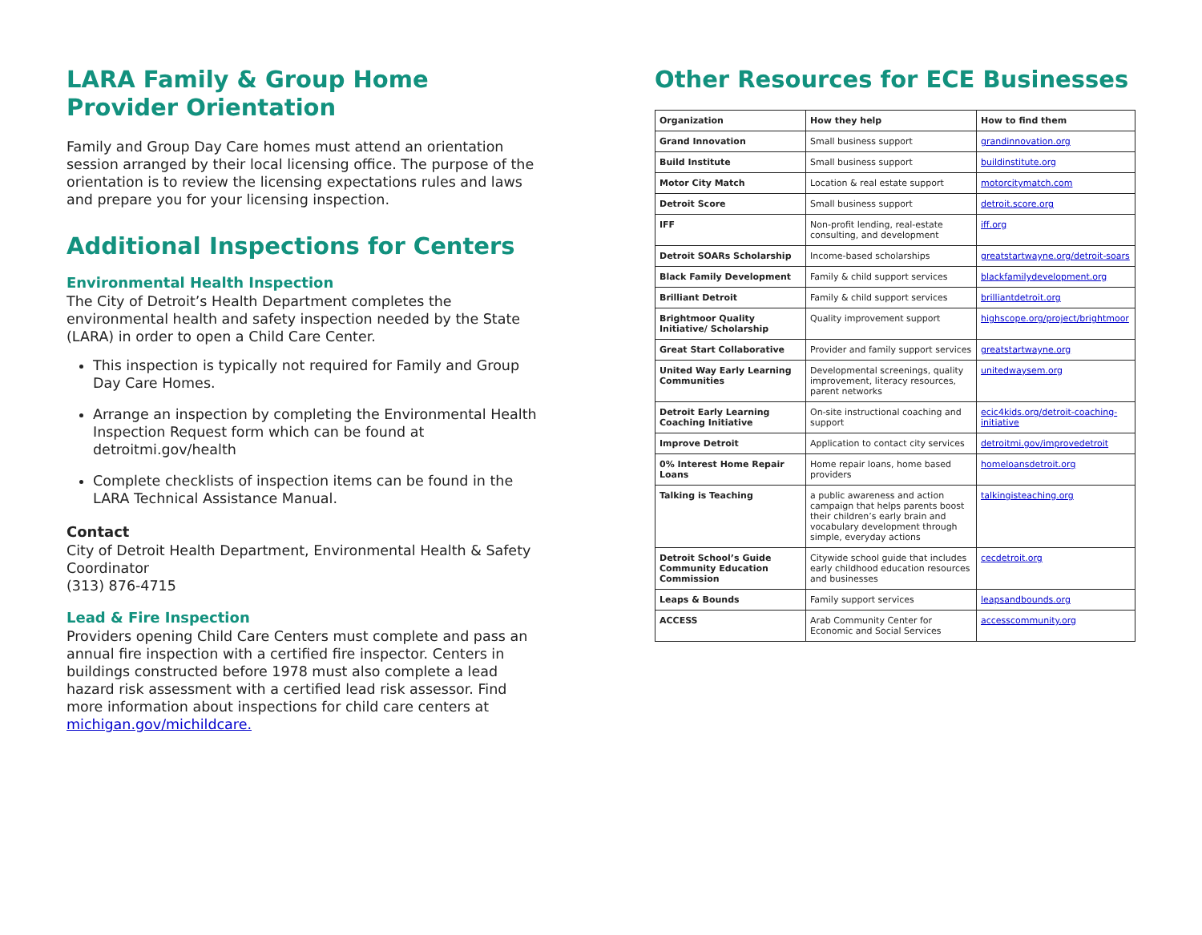LARA Family & Group Home Provider Orientation
Family and Group Day Care homes must attend an orientation session arranged by their local licensing office. The purpose of the orientation is to review the licensing expectations rules and laws and prepare you for your licensing inspection.
Additional Inspections for Centers
Environmental Health Inspection
The City of Detroit’s Health Department completes the environmental health and safety inspection needed by the State (LARA) in order to open a Child Care Center.
This inspection is typically not required for Family and Group Day Care Homes.
Arrange an inspection by completing the Environmental Health Inspection Request form which can be found at detroitmi.gov/health
Complete checklists of inspection items can be found in the LARA Technical Assistance Manual.
Contact
City of Detroit Health Department, Environmental Health & Safety Coordinator
(313) 876-4715
Lead & Fire Inspection
Providers opening Child Care Centers must complete and pass an annual fire inspection with a certified fire inspector. Centers in buildings constructed before 1978 must also complete a lead hazard risk assessment with a certified lead risk assessor. Find more information about inspections for child care centers at michigan.gov/michildcare.
Other Resources for ECE Businesses
| Organization | How they help | How to find them |
| --- | --- | --- |
| Grand Innovation | Small business support | grandinnovation.org |
| Build Institute | Small business support | buildinstitute.org |
| Motor City Match | Location & real estate support | motorcitymatch.com |
| Detroit Score | Small business support | detroit.score.org |
| IFF | Non-profit lending, real-estate consulting, and development | iff.org |
| Detroit SOARs Scholarship | Income-based scholarships | greatstartwayne.org/detroit-soars |
| Black Family Development | Family & child support services | blackfamilydevelopment.org |
| Brilliant Detroit | Family & child support services | brilliantdetroit.org |
| Brightmoor Quality Initiative/ Scholarship | Quality improvement support | highscope.org/project/brightmoor |
| Great Start Collaborative | Provider and family support services | greatstartwayne.org |
| United Way Early Learning Communities | Developmental screenings, quality improvement, literacy resources, parent networks | unitedwaysem.org |
| Detroit Early Learning Coaching Initiative | On-site instructional coaching and support | ecic4kids.org/detroit-coaching-initiative |
| Improve Detroit | Application to contact city services | detroitmi.gov/improvedetroit |
| 0% Interest Home Repair Loans | Home repair loans, home based providers | homeloansdetroit.org |
| Talking is Teaching | a public awareness and action campaign that helps parents boost their children’s early brain and vocabulary development through simple, everyday actions | talkingisteaching.org |
| Detroit School’s Guide Community Education Commission | Citywide school guide that includes early childhood education resources and businesses | cecdetroit.org |
| Leaps & Bounds | Family support services | leapsandbounds.org |
| ACCESS | Arab Community Center for Economic and Social Services | accesscommunity.org |